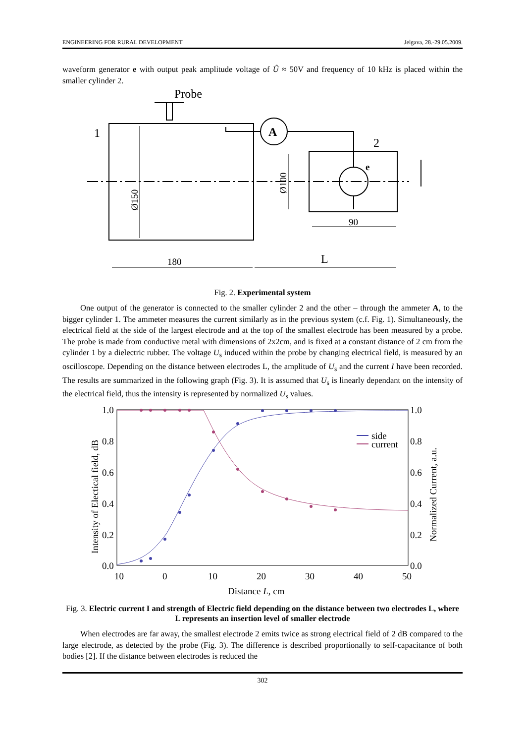ENGINEERING FOR RURAL DEVELOPMENT Jelgava, 28.-29.05.2009.
waveform generator e with output peak amplitude voltage of Û ≈ 50V and frequency of 10 kHz is placed within the smaller cylinder 2.
1
2
A
Probe
L
180
90
e
Ø150
Ø100
Fig. 2. Experimental system
One output of the generator is connected to the smaller cylinder 2 and the other – through the ammeter A, to the bigger cylinder 1. The ammeter measures the current similarly as in the previous system (c.f. Fig. 1). Simultaneously, the electrical field at the side of the largest electrode and at the top of the smallest electrode has been measured by a probe. The probe is made from conductive metal with dimensions of 2x2cm, and is fixed at a constant distance of 2 cm from the cylinder 1 by a dielectric rubber. The voltage U<sub>s</sub> induced within the probe by changing electrical field, is measured by an oscilloscope. Depending on the distance between electrodes L, the amplitude of U<sub>s</sub> and the current I have been recorded. The results are summarized in the following graph (Fig. 3). It is assumed that U<sub>s</sub> is linearly dependant on the intensity of the electrical field, thus the intensity is represented by normalized U<sub>s</sub> values.
1.0
0.8
0.6
0.4
0.2
0.0
1.0
0.8
0.6
0.4
0.2
0.0
10
0
10
20
30
40
50
Distance L, cm
side
current
Intensity of Electical field, dB
Normalized Current, a.u.
Fig. 3. Electric current I and strength of Electric field depending on the distance between two electrodes L, where L represents an insertion level of smaller electrode
When electrodes are far away, the smallest electrode 2 emits twice as strong electrical field of 2 dB compared to the large electrode, as detected by the probe (Fig. 3). The difference is described proportionally to self-capacitance of both bodies [2]. If the distance between electrodes is reduced the
302